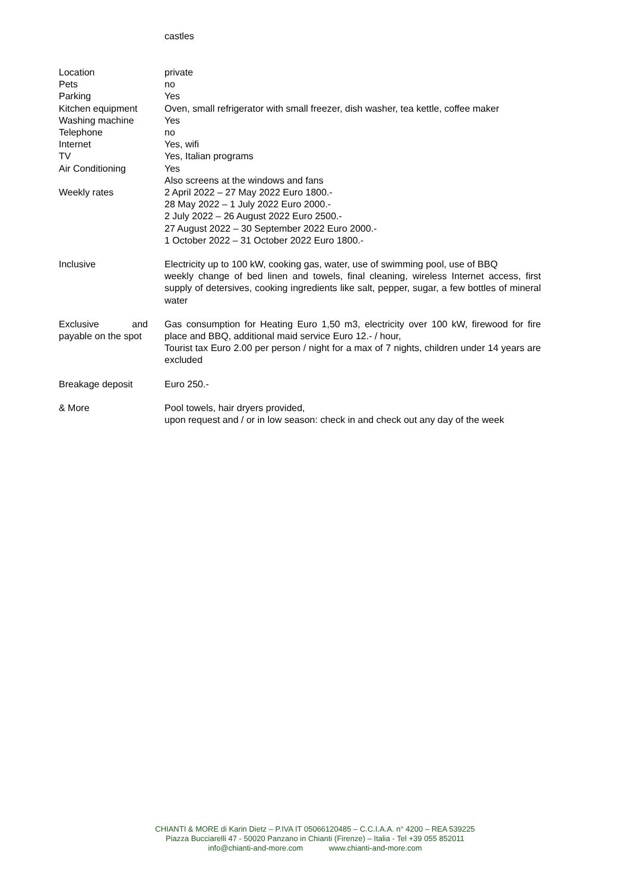castles
| Location | private |
| Pets | no |
| Parking | Yes |
| Kitchen equipment | Oven, small refrigerator with small freezer, dish washer, tea kettle, coffee maker |
| Washing machine | Yes |
| Telephone | no |
| Internet | Yes, wifi |
| TV | Yes, Italian programs |
| Air Conditioning | Yes Also screens at the windows and fans |
| Weekly rates | 2 April 2022 – 27 May 2022 Euro 1800.- 28 May 2022 – 1 July 2022 Euro 2000.- 2 July 2022 – 26 August 2022 Euro 2500.- 27 August 2022 – 30 September 2022 Euro 2000.- 1 October 2022 – 31 October 2022 Euro 1800.- |
| Inclusive | Electricity up to 100 kW, cooking gas, water, use of swimming pool, use of BBQ weekly change of bed linen and towels, final cleaning, wireless Internet access, first supply of detersives, cooking ingredients like salt, pepper, sugar, a few bottles of mineral water |
| Exclusive and payable on the spot | Gas consumption for Heating Euro 1,50 m3, electricity over 100 kW, firewood for fire place and BBQ, additional maid service Euro 12.- / hour, Tourist tax Euro 2.00 per person / night for a max of 7 nights, children under 14 years are excluded |
| Breakage deposit | Euro 250.- |
| & More | Pool towels, hair dryers provided, upon request and / or in low season: check in and check out any day of the week |
CHIANTI & MORE di Karin Dietz – P.IVA IT 05066120485 – C.C.I.A.A. n° 4200 – REA 539225
Piazza Bucciarelli 47 - 50020 Panzano in Chianti (Firenze) – Italia - Tel +39 055 852011
info@chianti-and-more.com www.chianti-and-more.com